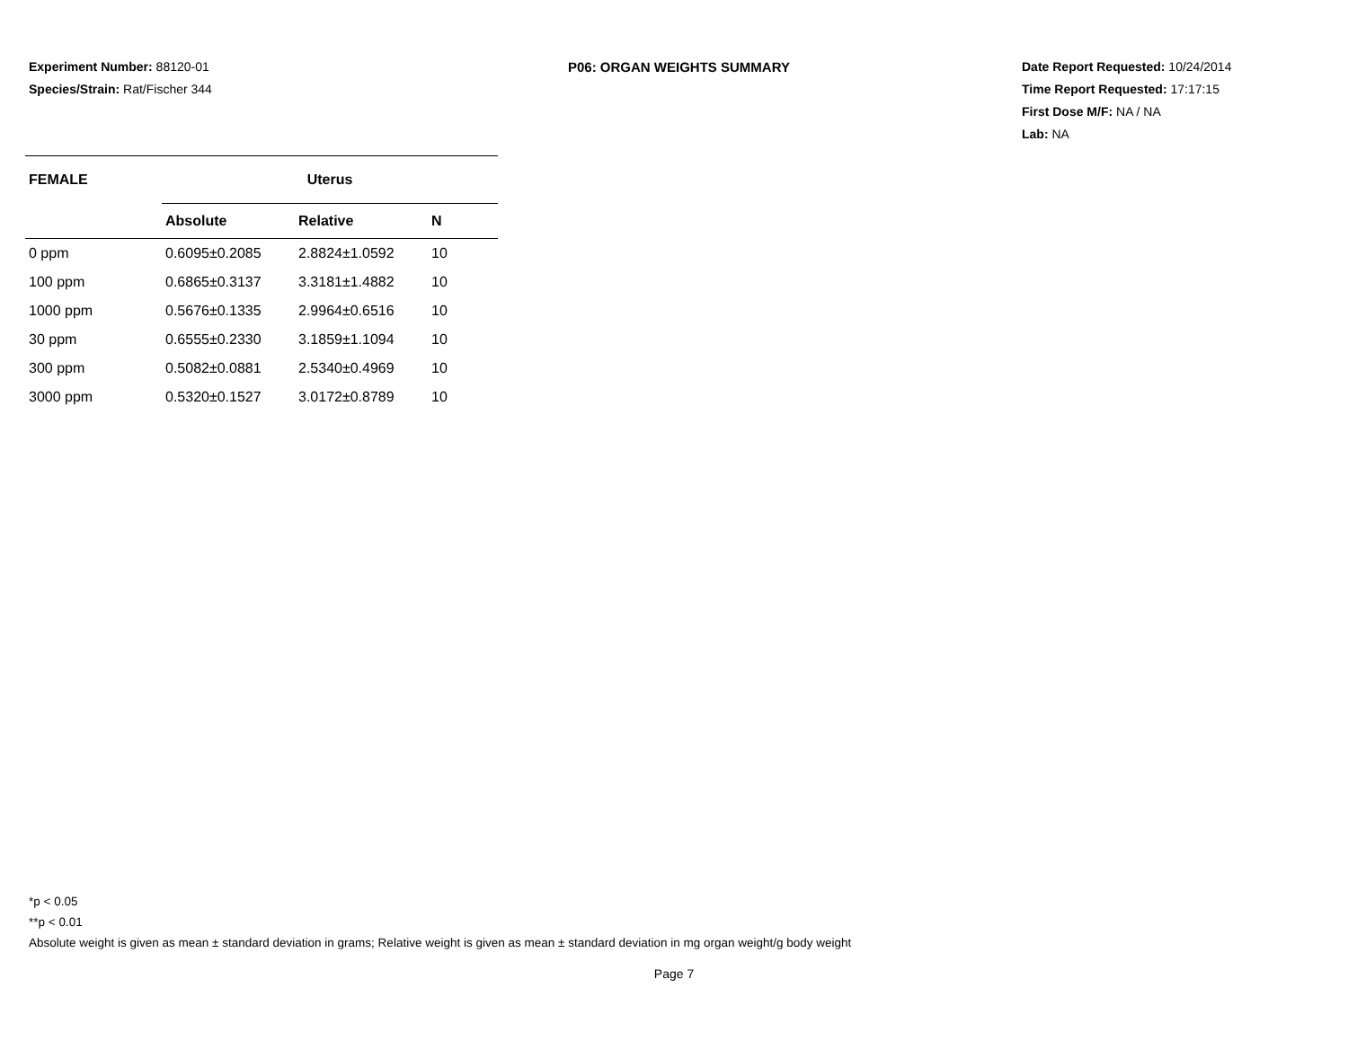Experiment Number: 88120-01
Species/Strain: Rat/Fischer 344
P06: ORGAN WEIGHTS SUMMARY Date Report Requested: 10/24/2014
Time Report Requested: 17:17:15
First Dose M/F: NA / NA
Lab: NA
| FEMALE | Uterus | | |
| --- | --- | --- | --- |
| | Absolute | Relative | N |
| 0 ppm | 0.6095±0.2085 | 2.8824±1.0592 | 10 |
| 100 ppm | 0.6865±0.3137 | 3.3181±1.4882 | 10 |
| 1000 ppm | 0.5676±0.1335 | 2.9964±0.6516 | 10 |
| 30 ppm | 0.6555±0.2330 | 3.1859±1.1094 | 10 |
| 300 ppm | 0.5082±0.0881 | 2.5340±0.4969 | 10 |
| 3000 ppm | 0.5320±0.1527 | 3.0172±0.8789 | 10 |
*p < 0.05
**p < 0.01
Absolute weight is given as mean ± standard deviation in grams; Relative weight is given as mean ± standard deviation in mg organ weight/g body weight
Page 7